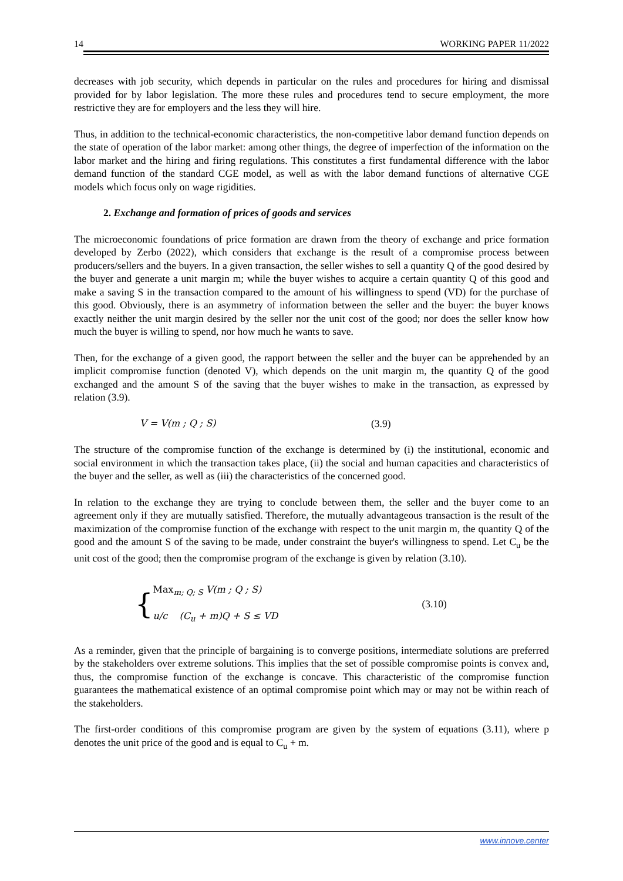14 WORKING PAPER 11/2022
decreases with job security, which depends in particular on the rules and procedures for hiring and dismissal provided for by labor legislation. The more these rules and procedures tend to secure employment, the more restrictive they are for employers and the less they will hire.
Thus, in addition to the technical-economic characteristics, the non-competitive labor demand function depends on the state of operation of the labor market: among other things, the degree of imperfection of the information on the labor market and the hiring and firing regulations. This constitutes a first fundamental difference with the labor demand function of the standard CGE model, as well as with the labor demand functions of alternative CGE models which focus only on wage rigidities.
2. Exchange and formation of prices of goods and services
The microeconomic foundations of price formation are drawn from the theory of exchange and price formation developed by Zerbo (2022), which considers that exchange is the result of a compromise process between producers/sellers and the buyers. In a given transaction, the seller wishes to sell a quantity Q of the good desired by the buyer and generate a unit margin m; while the buyer wishes to acquire a certain quantity Q of this good and make a saving S in the transaction compared to the amount of his willingness to spend (VD) for the purchase of this good. Obviously, there is an asymmetry of information between the seller and the buyer: the buyer knows exactly neither the unit margin desired by the seller nor the unit cost of the good; nor does the seller know how much the buyer is willing to spend, nor how much he wants to save.
Then, for the exchange of a given good, the rapport between the seller and the buyer can be apprehended by an implicit compromise function (denoted V), which depends on the unit margin m, the quantity Q of the good exchanged and the amount S of the saving that the buyer wishes to make in the transaction, as expressed by relation (3.9).
V = V(m ; Q ; S) (3.9)
The structure of the compromise function of the exchange is determined by (i) the institutional, economic and social environment in which the transaction takes place, (ii) the social and human capacities and characteristics of the buyer and the seller, as well as (iii) the characteristics of the concerned good.
In relation to the exchange they are trying to conclude between them, the seller and the buyer come to an agreement only if they are mutually satisfied. Therefore, the mutually advantageous transaction is the result of the maximization of the compromise function of the exchange with respect to the unit margin m, the quantity Q of the good and the amount S of the saving to be made, under constraint the buyer's willingness to spend. Let C<sub>u</sub> be the unit cost of the good; then the compromise program of the exchange is given by relation (3.10).
{ Max<sub>m; Q; S</sub> V(m ; Q ; S)
u/c (C<sub>u</sub> + m)Q + S ≤ VD (3.10)
As a reminder, given that the principle of bargaining is to converge positions, intermediate solutions are preferred by the stakeholders over extreme solutions. This implies that the set of possible compromise points is convex and, thus, the compromise function of the exchange is concave. This characteristic of the compromise function guarantees the mathematical existence of an optimal compromise point which may or may not be within reach of the stakeholders.
The first-order conditions of this compromise program are given by the system of equations (3.11), where p denotes the unit price of the good and is equal to C<sub>u</sub> + m.
www.innove.center